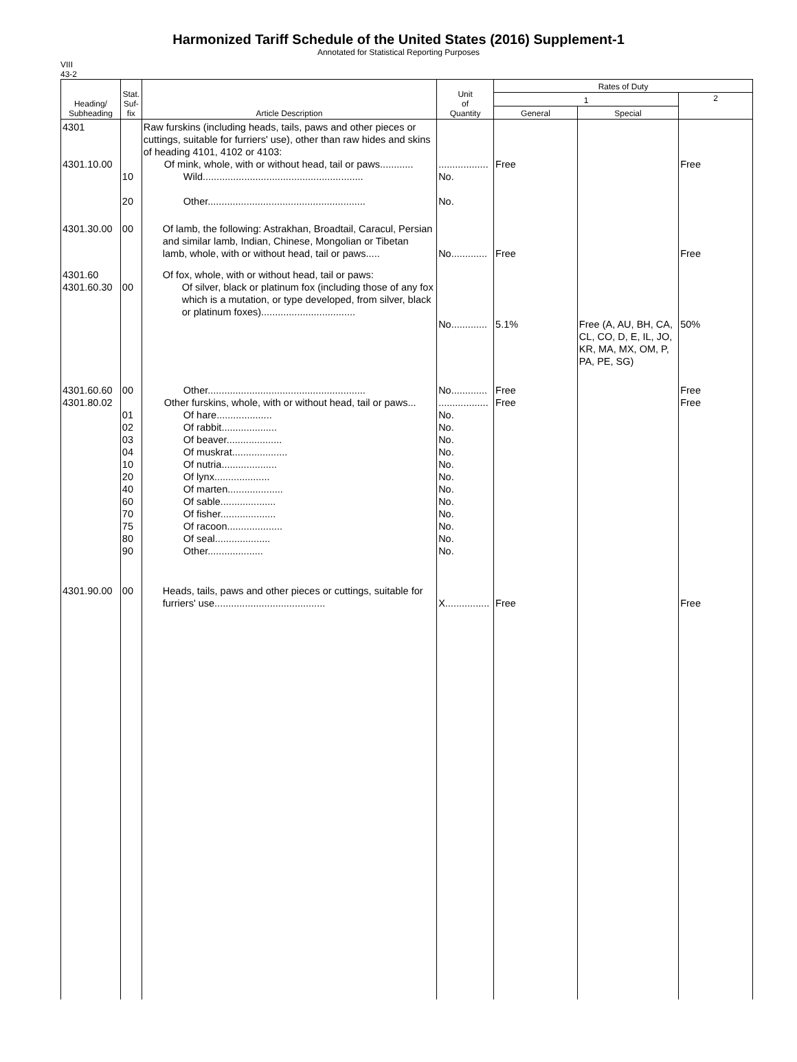Harmonized Tariff Schedule of the United States (2016) Supplement-1
Annotated for Statistical Reporting Purposes
VIII
43-2
| Heading/ Subheading | Stat. Suf- fix | Article Description | Unit of Quantity | Rates of Duty | | |
| --- | --- | --- | --- | --- | --- | --- |
| | | | | 1 | | 2 |
| | | | | General | Special | |
| 4301 4301.10.00 | 10 20 | Raw furskins (including heads, tails, paws and other pieces or cuttings, suitable for furriers' use), other than raw hides and skins of heading 4101, 4102 or 4103: Of mink, whole, with or without head, tail or paws............ Wild.......................................................... Other......................................................... | .................. No. No. | Free | | Free |
| 4301.30.00 | 00 | Of lamb, the following: Astrakhan, Broadtail, Caracul, Persian and similar lamb, Indian, Chinese, Mongolian or Tibetan lamb, whole, with or without head, tail or paws..... | No............. | Free | | Free |
| 4301.60 4301.60.30 | 00 | Of fox, whole, with or without head, tail or paws: Of silver, black or platinum fox (including those of any fox which is a mutation, or type developed, from silver, black or platinum foxes).................................. | No............. | 5.1% | Free (A, AU, BH, CA, CL, CO, D, E, IL, JO, KR, MA, MX, OM, P, PA, PE, SG) | 50% |
| 4301.60.60 4301.80.02 | 00 01 02 03 04 10 20 40 60 70 75 80 90 | Other......................................................... Other furskins, whole, with or without head, tail or paws... Of hare.................... Of rabbit.................... Of beaver.................... Of muskrat.................... Of nutria.................... Of lynx.................... Of marten.................... Of sable.................... Of fisher.................... Of racoon.................... Of seal.................... Other.................... | No............. .................. No. No. No. No. No. No. No. No. No. No. No. No. | Free Free | | Free Free |
| 4301.90.00 | 00 | Heads, tails, paws and other pieces or cuttings, suitable for furriers' use........................................ | X................ | Free | | Free |